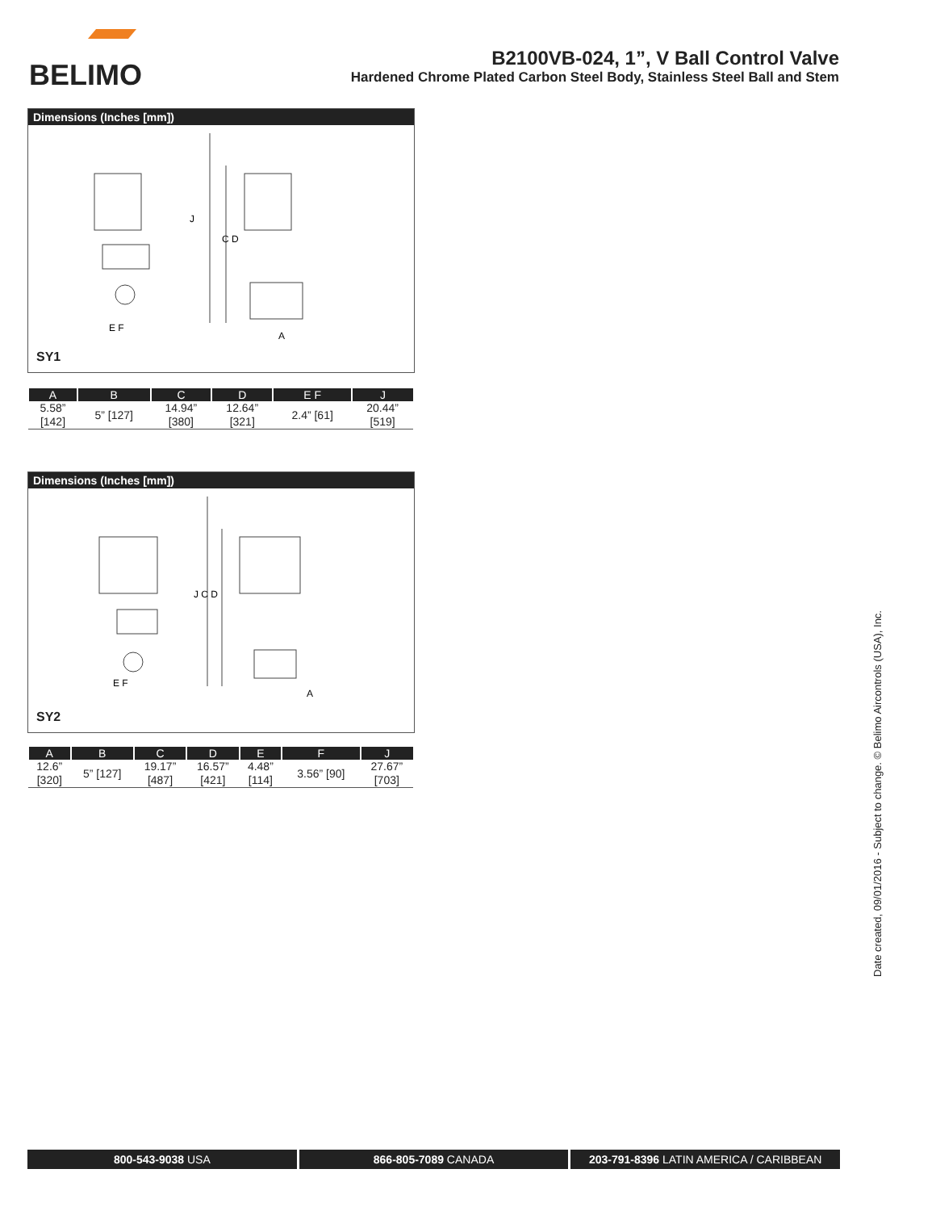BELIMO
B2100VB-024, 1”, V Ball Control Valve
Hardened Chrome Plated Carbon Steel Body, Stainless Steel Ball and Stem
Dimensions (Inches [mm])
J
C D
A
E F
SY1
| A | B | C | D | E F | J |
| --- | --- | --- | --- | --- | --- |
| 5.58” [142] | 5” [127] | 14.94” [380] | 12.64” [321] | 2.4” [61] | 20.44” [519] |
Dimensions (Inches [mm])
J C D
A
E F
SY2
| A | B | C | D | E | F | J |
| --- | --- | --- | --- | --- | --- | --- |
| 12.6” [320] | 5” [127] | 19.17” [487] | 16.57” [421] | 4.48” [114] | 3.56” [90] | 27.67” [703] |
Date created, 09/01/2016 - Subject to change. © Belimo Aircontrols (USA), Inc.
800-543-9038 USA 866-805-7089 CANADA 203-791-8396 LATIN AMERICA / CARIBBEAN